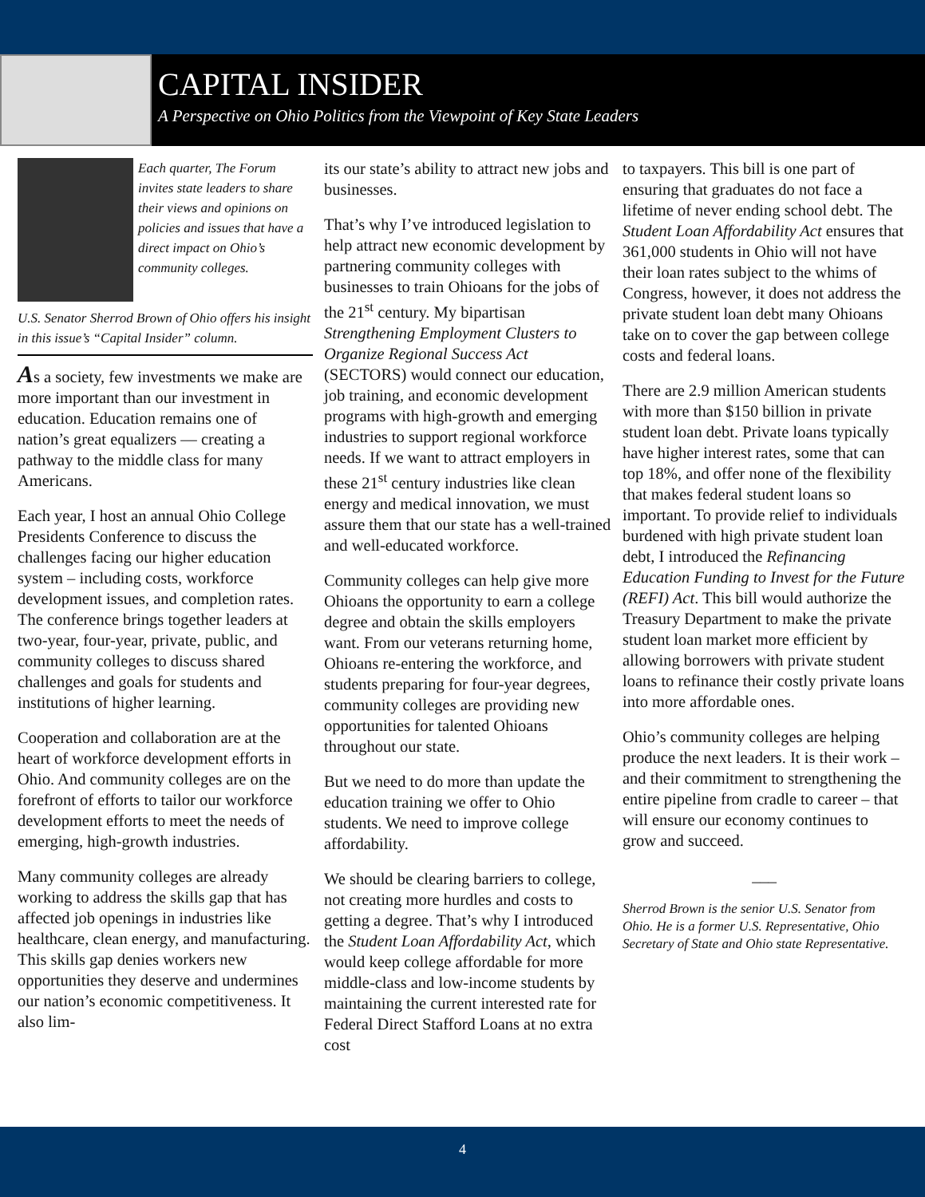CAPITAL INSIDER
A Perspective on Ohio Politics from the Viewpoint of Key State Leaders
Each quarter, The Forum invites state leaders to share their views and opinions on policies and issues that have a direct impact on Ohio’s community colleges.
U.S. Senator Sherrod Brown of Ohio offers his insight in this issue’s “Capital Insider” column.
As a society, few investments we make are more important than our investment in education. Education remains one of nation’s great equalizers — creating a pathway to the middle class for many Americans.
Each year, I host an annual Ohio College Presidents Conference to discuss the challenges facing our higher education system – including costs, workforce development issues, and completion rates. The conference brings together leaders at two-year, four-year, private, public, and community colleges to discuss shared challenges and goals for students and institutions of higher learning.
Cooperation and collaboration are at the heart of workforce development efforts in Ohio. And community colleges are on the forefront of efforts to tailor our workforce development efforts to meet the needs of emerging, high-growth industries.
Many community colleges are already working to address the skills gap that has affected job openings in industries like healthcare, clean energy, and manufacturing. This skills gap denies workers new opportunities they deserve and undermines our nation’s economic competitiveness. It also lim-
its our state’s ability to attract new jobs and businesses.
That’s why I’ve introduced legislation to help attract new economic development by partnering community colleges with businesses to train Ohioans for the jobs of the 21<sup>st</sup> century. My bipartisan Strengthening Employment Clusters to Organize Regional Success Act (SECTORS) would connect our education, job training, and economic development programs with high-growth and emerging industries to support regional workforce needs. If we want to attract employers in these 21<sup>st</sup> century industries like clean energy and medical innovation, we must assure them that our state has a well-trained and well-educated workforce.
Community colleges can help give more Ohioans the opportunity to earn a college degree and obtain the skills employers want. From our veterans returning home, Ohioans re-entering the workforce, and students preparing for four-year degrees, community colleges are providing new opportunities for talented Ohioans throughout our state.
But we need to do more than update the education training we offer to Ohio students. We need to improve college affordability.
We should be clearing barriers to college, not creating more hurdles and costs to getting a degree. That’s why I introduced the Student Loan Affordability Act, which would keep college affordable for more middle-class and low-income students by maintaining the current interested rate for Federal Direct Stafford Loans at no extra cost
to taxpayers. This bill is one part of ensuring that graduates do not face a lifetime of never ending school debt. The Student Loan Affordability Act ensures that 361,000 students in Ohio will not have their loan rates subject to the whims of Congress, however, it does not address the private student loan debt many Ohioans take on to cover the gap between college costs and federal loans.
There are 2.9 million American students with more than $150 billion in private student loan debt. Private loans typically have higher interest rates, some that can top 18%, and offer none of the flexibility that makes federal student loans so important. To provide relief to individuals burdened with high private student loan debt, I introduced the Refinancing Education Funding to Invest for the Future (REFI) Act. This bill would authorize the Treasury Department to make the private student loan market more efficient by allowing borrowers with private student loans to refinance their costly private loans into more affordable ones.
Ohio’s community colleges are helping produce the next leaders. It is their work – and their commitment to strengthening the entire pipeline from cradle to career – that will ensure our economy continues to grow and succeed.
___
Sherrod Brown is the senior U.S. Senator from Ohio. He is a former U.S. Representative, Ohio Secretary of State and Ohio state Representative.
4